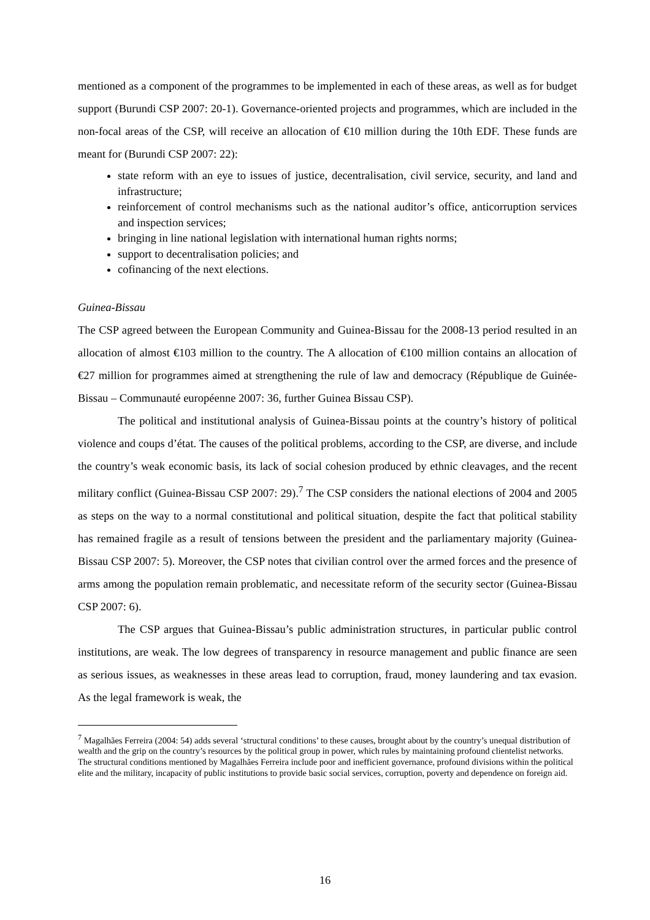mentioned as a component of the programmes to be implemented in each of these areas, as well as for budget support (Burundi CSP 2007: 20-1). Governance-oriented projects and programmes, which are included in the non-focal areas of the CSP, will receive an allocation of €10 million during the 10th EDF. These funds are meant for (Burundi CSP 2007: 22):
state reform with an eye to issues of justice, decentralisation, civil service, security, and land and infrastructure;
reinforcement of control mechanisms such as the national auditor’s office, anticorruption services and inspection services;
bringing in line national legislation with international human rights norms;
support to decentralisation policies; and
cofinancing of the next elections.
Guinea-Bissau
The CSP agreed between the European Community and Guinea-Bissau for the 2008-13 period resulted in an allocation of almost €103 million to the country. The A allocation of €100 million contains an allocation of €27 million for programmes aimed at strengthening the rule of law and democracy (République de Guinée-Bissau – Communauté européenne 2007: 36, further Guinea Bissau CSP).
The political and institutional analysis of Guinea-Bissau points at the country’s history of political violence and coups d’état. The causes of the political problems, according to the CSP, are diverse, and include the country’s weak economic basis, its lack of social cohesion produced by ethnic cleavages, and the recent military conflict (Guinea-Bissau CSP 2007: 29).<sup>7</sup> The CSP considers the national elections of 2004 and 2005 as steps on the way to a normal constitutional and political situation, despite the fact that political stability has remained fragile as a result of tensions between the president and the parliamentary majority (Guinea-Bissau CSP 2007: 5). Moreover, the CSP notes that civilian control over the armed forces and the presence of arms among the population remain problematic, and necessitate reform of the security sector (Guinea-Bissau CSP 2007: 6).
The CSP argues that Guinea-Bissau’s public administration structures, in particular public control institutions, are weak. The low degrees of transparency in resource management and public finance are seen as serious issues, as weaknesses in these areas lead to corruption, fraud, money laundering and tax evasion. As the legal framework is weak, the
<sup>7</sup> Magalhães Ferreira (2004: 54) adds several ‘structural conditions’ to these causes, brought about by the country’s unequal distribution of wealth and the grip on the country’s resources by the political group in power, which rules by maintaining profound clientelist networks. The structural conditions mentioned by Magalhães Ferreira include poor and inefficient governance, profound divisions within the political elite and the military, incapacity of public institutions to provide basic social services, corruption, poverty and dependence on foreign aid.
16